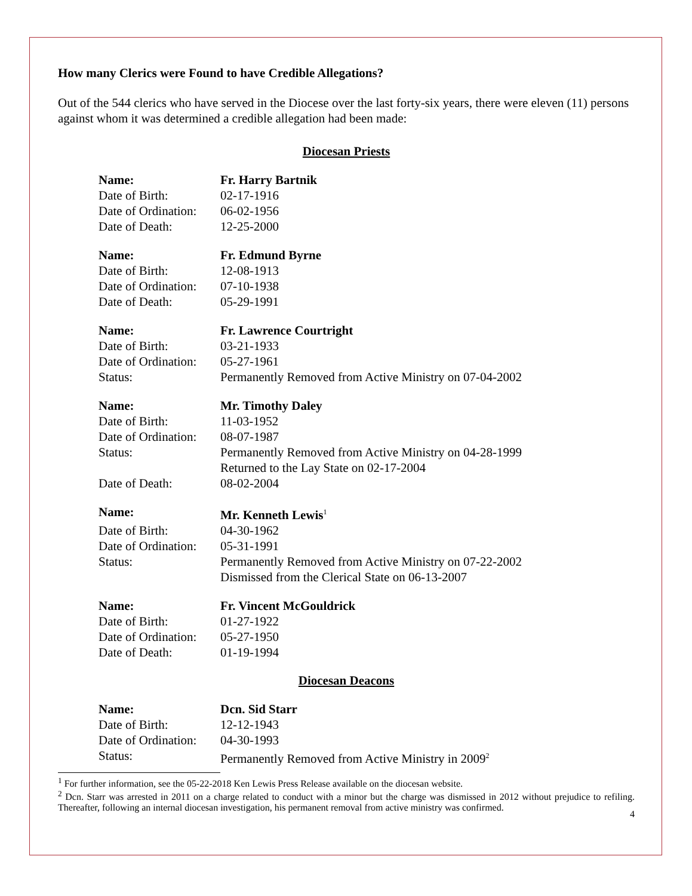How many Clerics were Found to have Credible Allegations?
Out of the 544 clerics who have served in the Diocese over the last forty-six years, there were eleven (11) persons against whom it was determined a credible allegation had been made:
Diocesan Priests
| Name: | Fr. Harry Bartnik |
| Date of Birth: | 02-17-1916 |
| Date of Ordination: | 06-02-1956 |
| Date of Death: | 12-25-2000 |
| Name: | Fr. Edmund Byrne |
| Date of Birth: | 12-08-1913 |
| Date of Ordination: | 07-10-1938 |
| Date of Death: | 05-29-1991 |
| Name: | Fr. Lawrence Courtright |
| Date of Birth: | 03-21-1933 |
| Date of Ordination: | 05-27-1961 |
| Status: | Permanently Removed from Active Ministry on 07-04-2002 |
| Name: | Mr. Timothy Daley |
| Date of Birth: | 11-03-1952 |
| Date of Ordination: | 08-07-1987 |
| Status: | Permanently Removed from Active Ministry on 04-28-1999 Returned to the Lay State on 02-17-2004 |
| Date of Death: | 08-02-2004 |
| Name: | Mr. Kenneth Lewis<sup>1</sup> |
| Date of Birth: | 04-30-1962 |
| Date of Ordination: | 05-31-1991 |
| Status: | Permanently Removed from Active Ministry on 07-22-2002 Dismissed from the Clerical State on 06-13-2007 |
| Name: | Fr. Vincent McGouldrick |
| Date of Birth: | 01-27-1922 |
| Date of Ordination: | 05-27-1950 |
| Date of Death: | 01-19-1994 |
Diocesan Deacons
| Name: | Dcn. Sid Starr |
| Date of Birth: | 12-12-1943 |
| Date of Ordination: | 04-30-1993 |
| Status: | Permanently Removed from Active Ministry in 2009<sup>2</sup> |
<sup>1</sup> For further information, see the 05-22-2018 Ken Lewis Press Release available on the diocesan website.
<sup>2</sup> Dcn. Starr was arrested in 2011 on a charge related to conduct with a minor but the charge was dismissed in 2012 without prejudice to refiling. Thereafter, following an internal diocesan investigation, his permanent removal from active ministry was confirmed.
4